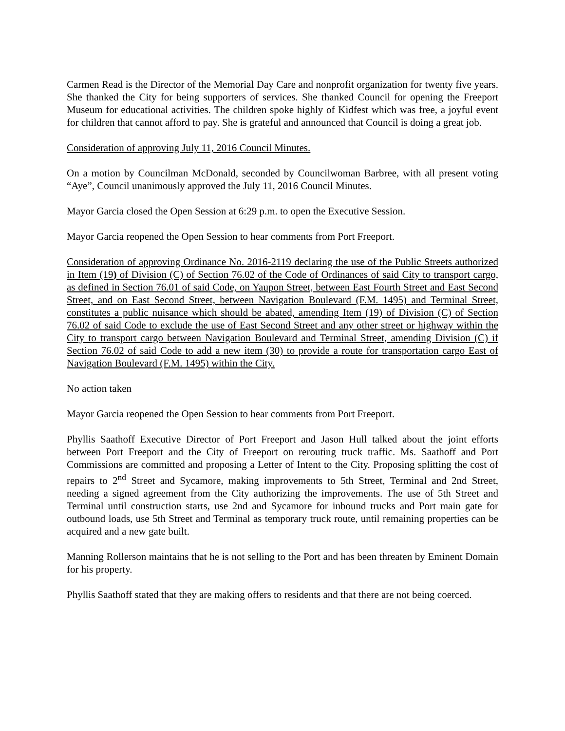Carmen Read is the Director of the Memorial Day Care and nonprofit organization for twenty five years. She thanked the City for being supporters of services. She thanked Council for opening the Freeport Museum for educational activities. The children spoke highly of Kidfest which was free, a joyful event for children that cannot afford to pay. She is grateful and announced that Council is doing a great job.
Consideration of approving July 11, 2016 Council Minutes.
On a motion by Councilman McDonald, seconded by Councilwoman Barbree, with all present voting “Aye”, Council unanimously approved the July 11, 2016 Council Minutes.
Mayor Garcia closed the Open Session at 6:29 p.m. to open the Executive Session.
Mayor Garcia reopened the Open Session to hear comments from Port Freeport.
Consideration of approving Ordinance No. 2016-2119 declaring the use of the Public Streets authorized in Item (19) of Division (C) of Section 76.02 of the Code of Ordinances of said City to transport cargo, as defined in Section 76.01 of said Code, on Yaupon Street, between East Fourth Street and East Second Street, and on East Second Street, between Navigation Boulevard (F.M. 1495) and Terminal Street, constitutes a public nuisance which should be abated, amending Item (19) of Division (C) of Section 76.02 of said Code to exclude the use of East Second Street and any other street or highway within the City to transport cargo between Navigation Boulevard and Terminal Street, amending Division (C) if Section 76.02 of said Code to add a new item (30) to provide a route for transportation cargo East of Navigation Boulevard (F.M. 1495) within the City.
No action taken
Mayor Garcia reopened the Open Session to hear comments from Port Freeport.
Phyllis Saathoff Executive Director of Port Freeport and Jason Hull talked about the joint efforts between Port Freeport and the City of Freeport on rerouting truck traffic. Ms. Saathoff and Port Commissions are committed and proposing a Letter of Intent to the City. Proposing splitting the cost of repairs to 2<sup>nd</sup> Street and Sycamore, making improvements to 5th Street, Terminal and 2nd Street, needing a signed agreement from the City authorizing the improvements. The use of 5th Street and Terminal until construction starts, use 2nd and Sycamore for inbound trucks and Port main gate for outbound loads, use 5th Street and Terminal as temporary truck route, until remaining properties can be acquired and a new gate built.
Manning Rollerson maintains that he is not selling to the Port and has been threaten by Eminent Domain for his property.
Phyllis Saathoff stated that they are making offers to residents and that there are not being coerced.